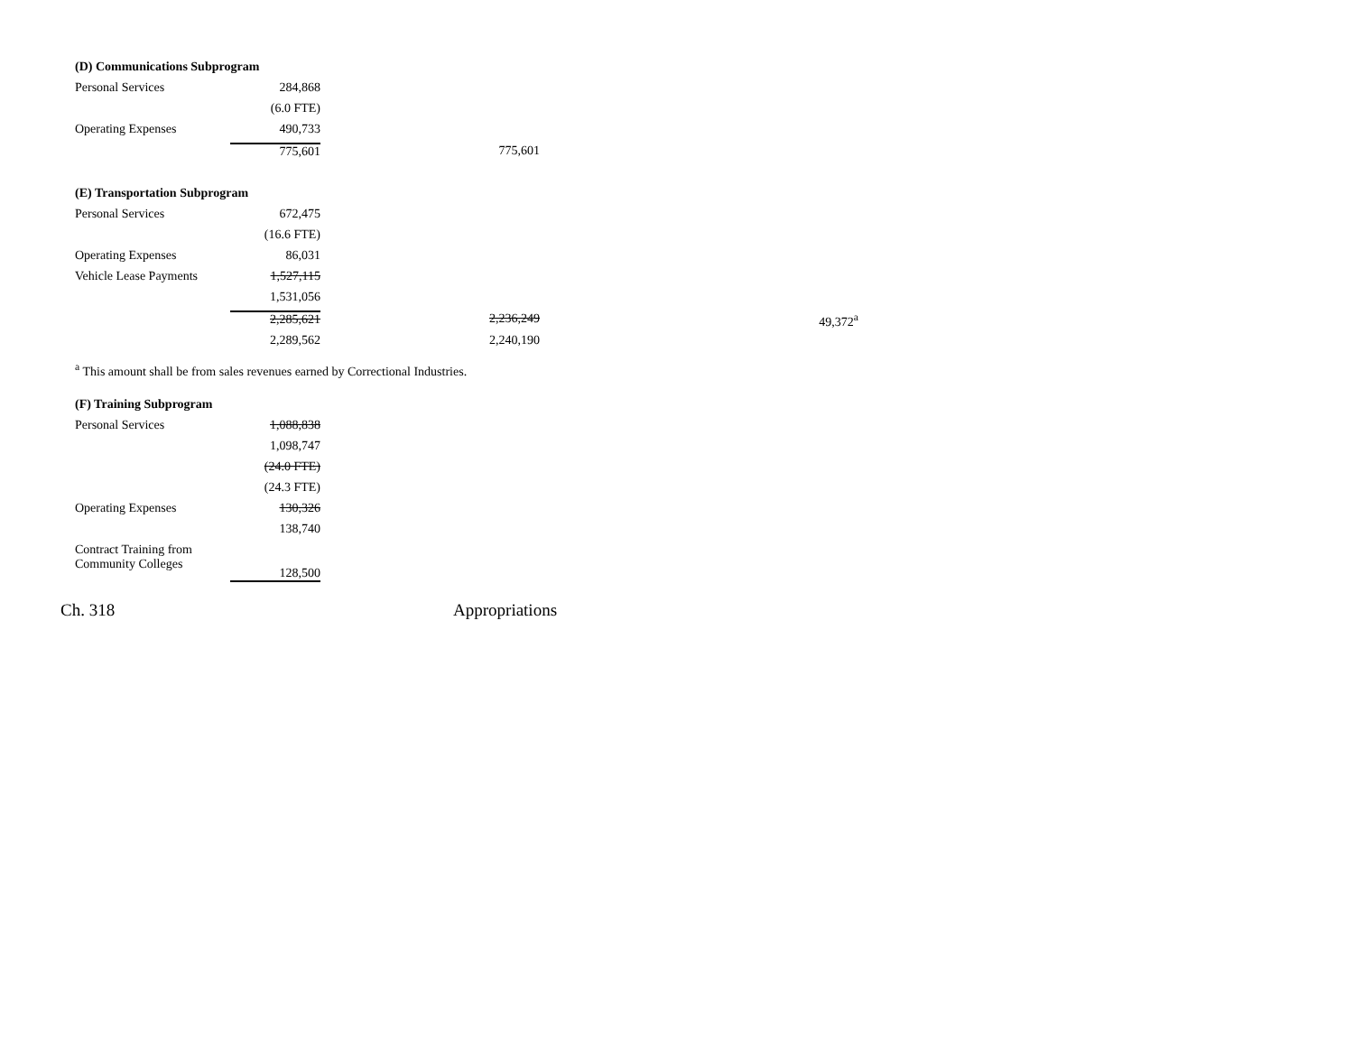| (D) Communications Subprogram | | | |
| Personal Services | 284,868 | | |
| | (6.0 FTE) | | |
| Operating Expenses | 490,733 | | |
| | 775,601 | 775,601 | |
| (E) Transportation Subprogram | | | |
| Personal Services | 672,475 | | |
| | (16.6 FTE) | | |
| Operating Expenses | 86,031 | | |
| Vehicle Lease Payments | 1,527,115 | | |
| | 1,531,056 | | |
| | 2,285,621 | 2,236,249 | 49,372<sup>a</sup> |
| | 2,289,562 | 2,240,190 | |
<sup>a</sup> This amount shall be from sales revenues earned by Correctional Industries.
| (F) Training Subprogram | |
| Personal Services | 1,088,838 |
| | 1,098,747 |
| | (24.0 FTE) |
| | (24.3 FTE) |
| Operating Expenses | 130,326 |
| | 138,740 |
| Contract Training from Community Colleges | 128,500 |
Ch. 318 Appropriations